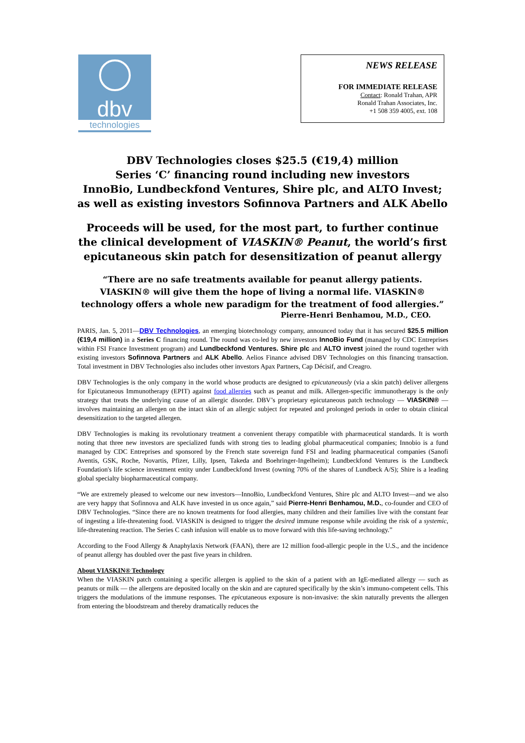dbv
technologies
NEWS RELEASE
FOR IMMEDIATE RELEASE
Contact: Ronald Trahan, APR
Ronald Trahan Associates, Inc.
+1 508 359 4005, ext. 108
DBV Technologies closes $25.5 (€19,4) million
Series ‘C’ financing round including new investors
InnoBio, Lundbeckfond Ventures, Shire plc, and ALTO Invest;
as well as existing investors Sofinnova Partners and ALK Abello
Proceeds will be used, for the most part, to further continue
the clinical development of VIASKIN® Peanut, the world’s first
epicutaneous skin patch for desensitization of peanut allergy
“There are no safe treatments available for peanut allergy patients.
VIASKIN® will give them the hope of living a normal life. VIASKIN®
technology offers a whole new paradigm for the treatment of food allergies.”
Pierre-Henri Benhamou, M.D., CEO.
PARIS, Jan. 5, 2011—DBV Technologies, an emerging biotechnology company, announced today that it has secured $25.5 million (€19,4 million) in a Series C financing round. The round was co-led by new investors InnoBio Fund (managed by CDC Entreprises within FSI France Investment program) and Lundbeckfond Ventures. Shire plc and ALTO invest joined the round together with existing investors Sofinnova Partners and ALK Abello. Aelios Finance advised DBV Technologies on this financing transaction. Total investment in DBV Technologies also includes other investors Apax Partners, Cap Décisif, and Creagro.
DBV Technologies is the only company in the world whose products are designed to epicutaneously (via a skin patch) deliver allergens for Epicutaneous Immunotherapy (EPIT) against food allergies such as peanut and milk. Allergen-specific immunotherapy is the only strategy that treats the underlying cause of an allergic disorder. DBV’s proprietary epicutaneous patch technology — VIASKIN® — involves maintaining an allergen on the intact skin of an allergic subject for repeated and prolonged periods in order to obtain clinical desensitization to the targeted allergen.
DBV Technologies is making its revolutionary treatment a convenient therapy compatible with pharmaceutical standards. It is worth noting that three new investors are specialized funds with strong ties to leading global pharmaceutical companies; Innobio is a fund managed by CDC Entreprises and sponsored by the French state sovereign fund FSI and leading pharmaceutical companies (Sanofi Aventis, GSK, Roche, Novartis, Pfizer, Lilly, Ipsen, Takeda and Boehringer-Ingelheim); Lundbeckfond Ventures is the Lundbeck Foundation's life science investment entity under Lundbeckfond Invest (owning 70% of the shares of Lundbeck A/S); Shire is a leading global specialty biopharmaceutical company.
“We are extremely pleased to welcome our new investors—InnoBio, Lundbeckfond Ventures, Shire plc and ALTO Invest—and we also are very happy that Sofinnova and ALK have invested in us once again,” said Pierre-Henri Benhamou, M.D., co-founder and CEO of DBV Technologies. “Since there are no known treatments for food allergies, many children and their families live with the constant fear of ingesting a life-threatening food. VIASKIN is designed to trigger the desired immune response while avoiding the risk of a systemic, life-threatening reaction. The Series C cash infusion will enable us to move forward with this life-saving technology.”
According to the Food Allergy & Anaphylaxis Network (FAAN), there are 12 million food-allergic people in the U.S., and the incidence of peanut allergy has doubled over the past five years in children.
About VIASKIN® Technology
When the VIASKIN patch containing a specific allergen is applied to the skin of a patient with an IgE-mediated allergy — such as peanuts or milk — the allergens are deposited locally on the skin and are captured specifically by the skin’s immuno-competent cells. This triggers the modulations of the immune responses. The epicutaneous exposure is non-invasive: the skin naturally prevents the allergen from entering the bloodstream and thereby dramatically reduces the